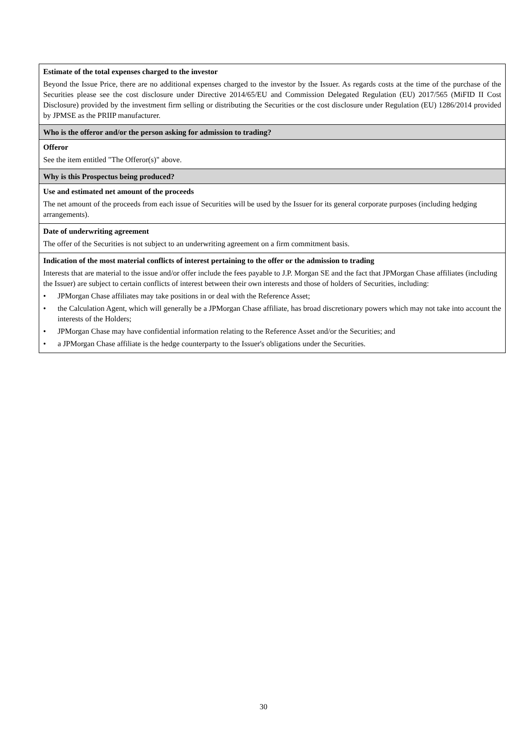| Estimate of the total expenses charged to the investor Beyond the Issue Price, there are no additional expenses charged to the investor by the Issuer. As regards costs at the time of the purchase of the Securities please see the cost disclosure under Directive 2014/65/EU and Commission Delegated Regulation (EU) 2017/565 (MiFID II Cost Disclosure) provided by the investment firm selling or distributing the Securities or the cost disclosure under Regulation (EU) 1286/2014 provided by JPMSE as the PRIIP manufacturer. |
| Who is the offeror and/or the person asking for admission to trading? |
| Offeror See the item entitled "The Offeror(s)" above. |
| Why is this Prospectus being produced? |
| Use and estimated net amount of the proceeds The net amount of the proceeds from each issue of Securities will be used by the Issuer for its general corporate purposes (including hedging arrangements). |
| Date of underwriting agreement The offer of the Securities is not subject to an underwriting agreement on a firm commitment basis. |
| Indication of the most material conflicts of interest pertaining to the offer or the admission to trading Interests that are material to the issue and/or offer include the fees payable to J.P. Morgan SE and the fact that JPMorgan Chase affiliates (including the Issuer) are subject to certain conflicts of interest between their own interests and those of holders of Securities, including: • JPMorgan Chase affiliates may take positions in or deal with the Reference Asset; • the Calculation Agent, which will generally be a JPMorgan Chase affiliate, has broad discretionary powers which may not take into account the interests of the Holders; • JPMorgan Chase may have confidential information relating to the Reference Asset and/or the Securities; and • a JPMorgan Chase affiliate is the hedge counterparty to the Issuer's obligations under the Securities. |
30